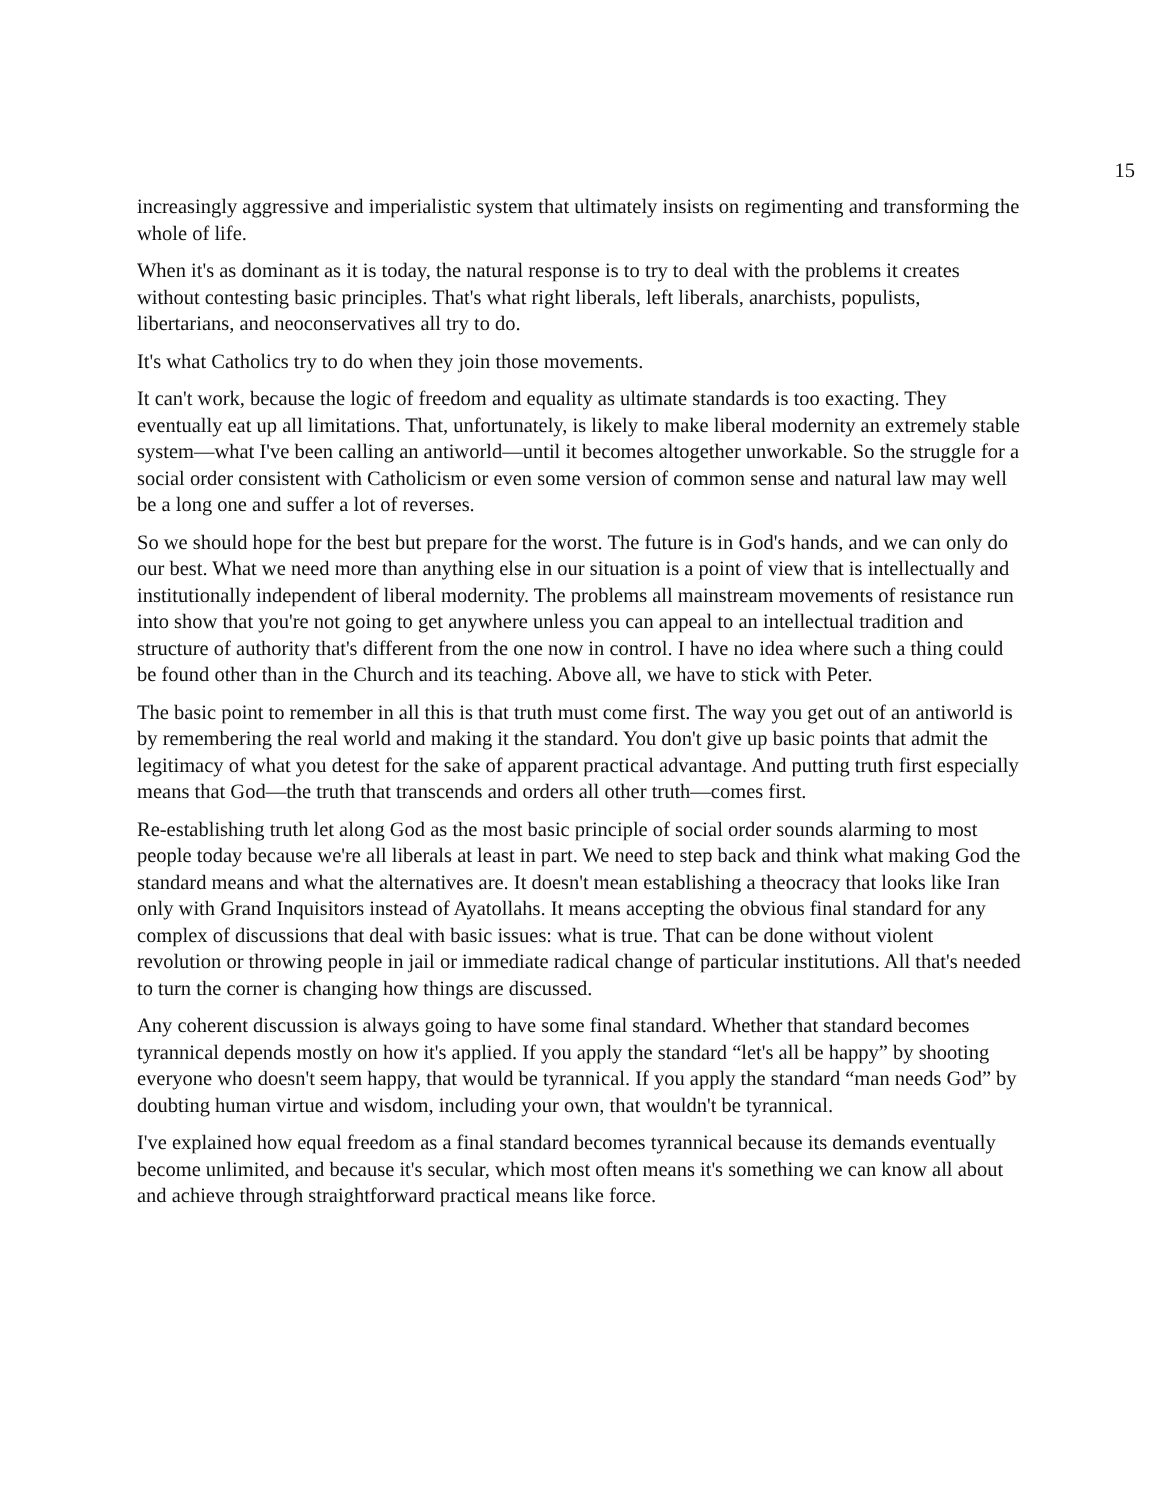15
increasingly aggressive and imperialistic system that ultimately insists on regimenting and transforming the whole of life.
When it's as dominant as it is today, the natural response is to try to deal with the problems it creates without contesting basic principles. That's what right liberals, left liberals, anarchists, populists, libertarians, and neoconservatives all try to do.
It's what Catholics try to do when they join those movements.
It can't work, because the logic of freedom and equality as ultimate standards is too exacting. They eventually eat up all limitations. That, unfortunately, is likely to make liberal modernity an extremely stable system—what I've been calling an antiworld—until it becomes altogether unworkable. So the struggle for a social order consistent with Catholicism or even some version of common sense and natural law may well be a long one and suffer a lot of reverses.
So we should hope for the best but prepare for the worst. The future is in God's hands, and we can only do our best. What we need more than anything else in our situation is a point of view that is intellectually and institutionally independent of liberal modernity. The problems all mainstream movements of resistance run into show that you're not going to get anywhere unless you can appeal to an intellectual tradition and structure of authority that's different from the one now in control. I have no idea where such a thing could be found other than in the Church and its teaching. Above all, we have to stick with Peter.
The basic point to remember in all this is that truth must come first. The way you get out of an antiworld is by remembering the real world and making it the standard. You don't give up basic points that admit the legitimacy of what you detest for the sake of apparent practical advantage. And putting truth first especially means that God—the truth that transcends and orders all other truth—comes first.
Re-establishing truth let along God as the most basic principle of social order sounds alarming to most people today because we're all liberals at least in part. We need to step back and think what making God the standard means and what the alternatives are. It doesn't mean establishing a theocracy that looks like Iran only with Grand Inquisitors instead of Ayatollahs. It means accepting the obvious final standard for any complex of discussions that deal with basic issues: what is true. That can be done without violent revolution or throwing people in jail or immediate radical change of particular institutions. All that's needed to turn the corner is changing how things are discussed.
Any coherent discussion is always going to have some final standard. Whether that standard becomes tyrannical depends mostly on how it's applied. If you apply the standard “let's all be happy” by shooting everyone who doesn't seem happy, that would be tyrannical. If you apply the standard “man needs God” by doubting human virtue and wisdom, including your own, that wouldn't be tyrannical.
I've explained how equal freedom as a final standard becomes tyrannical because its demands eventually become unlimited, and because it's secular, which most often means it's something we can know all about and achieve through straightforward practical means like force.